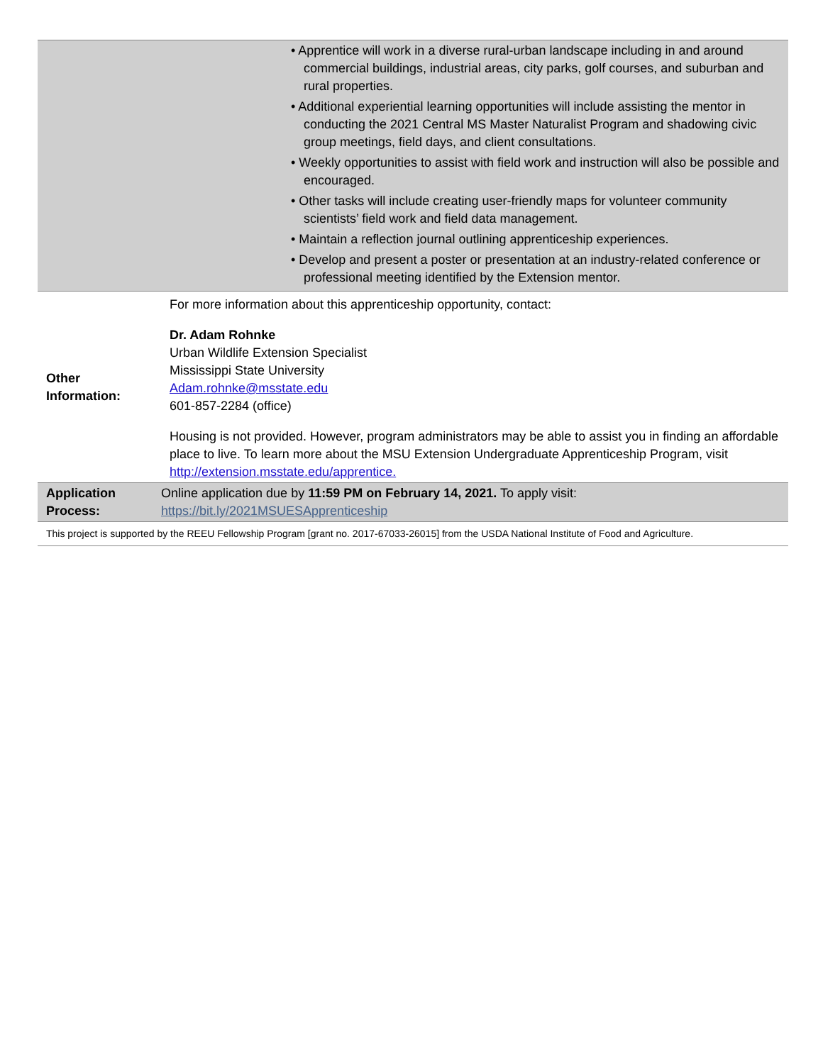| | • Apprentice will work in a diverse rural-urban landscape including in and around commercial buildings, industrial areas, city parks, golf courses, and suburban and rural properties. • Additional experiential learning opportunities will include assisting the mentor in conducting the 2021 Central MS Master Naturalist Program and shadowing civic group meetings, field days, and client consultations. • Weekly opportunities to assist with field work and instruction will also be possible and encouraged. • Other tasks will include creating user-friendly maps for volunteer community scientists’ field work and field data management. • Maintain a reflection journal outlining apprenticeship experiences. • Develop and present a poster or presentation at an industry-related conference or professional meeting identified by the Extension mentor. |
| Other Information: | For more information about this apprenticeship opportunity, contact: Dr. Adam Rohnke Urban Wildlife Extension Specialist Mississippi State University Adam.rohnke@msstate.edu 601-857-2284 (office) Housing is not provided. However, program administrators may be able to assist you in finding an affordable place to live. To learn more about the MSU Extension Undergraduate Apprenticeship Program, visit http://extension.msstate.edu/apprentice. |
| Application Process: | Online application due by 11:59 PM on February 14, 2021. To apply visit: https://bit.ly/2021MSUESApprenticeship |
| This project is supported by the REEU Fellowship Program [grant no. 2017-67033-26015] from the USDA National Institute of Food and Agriculture. | |